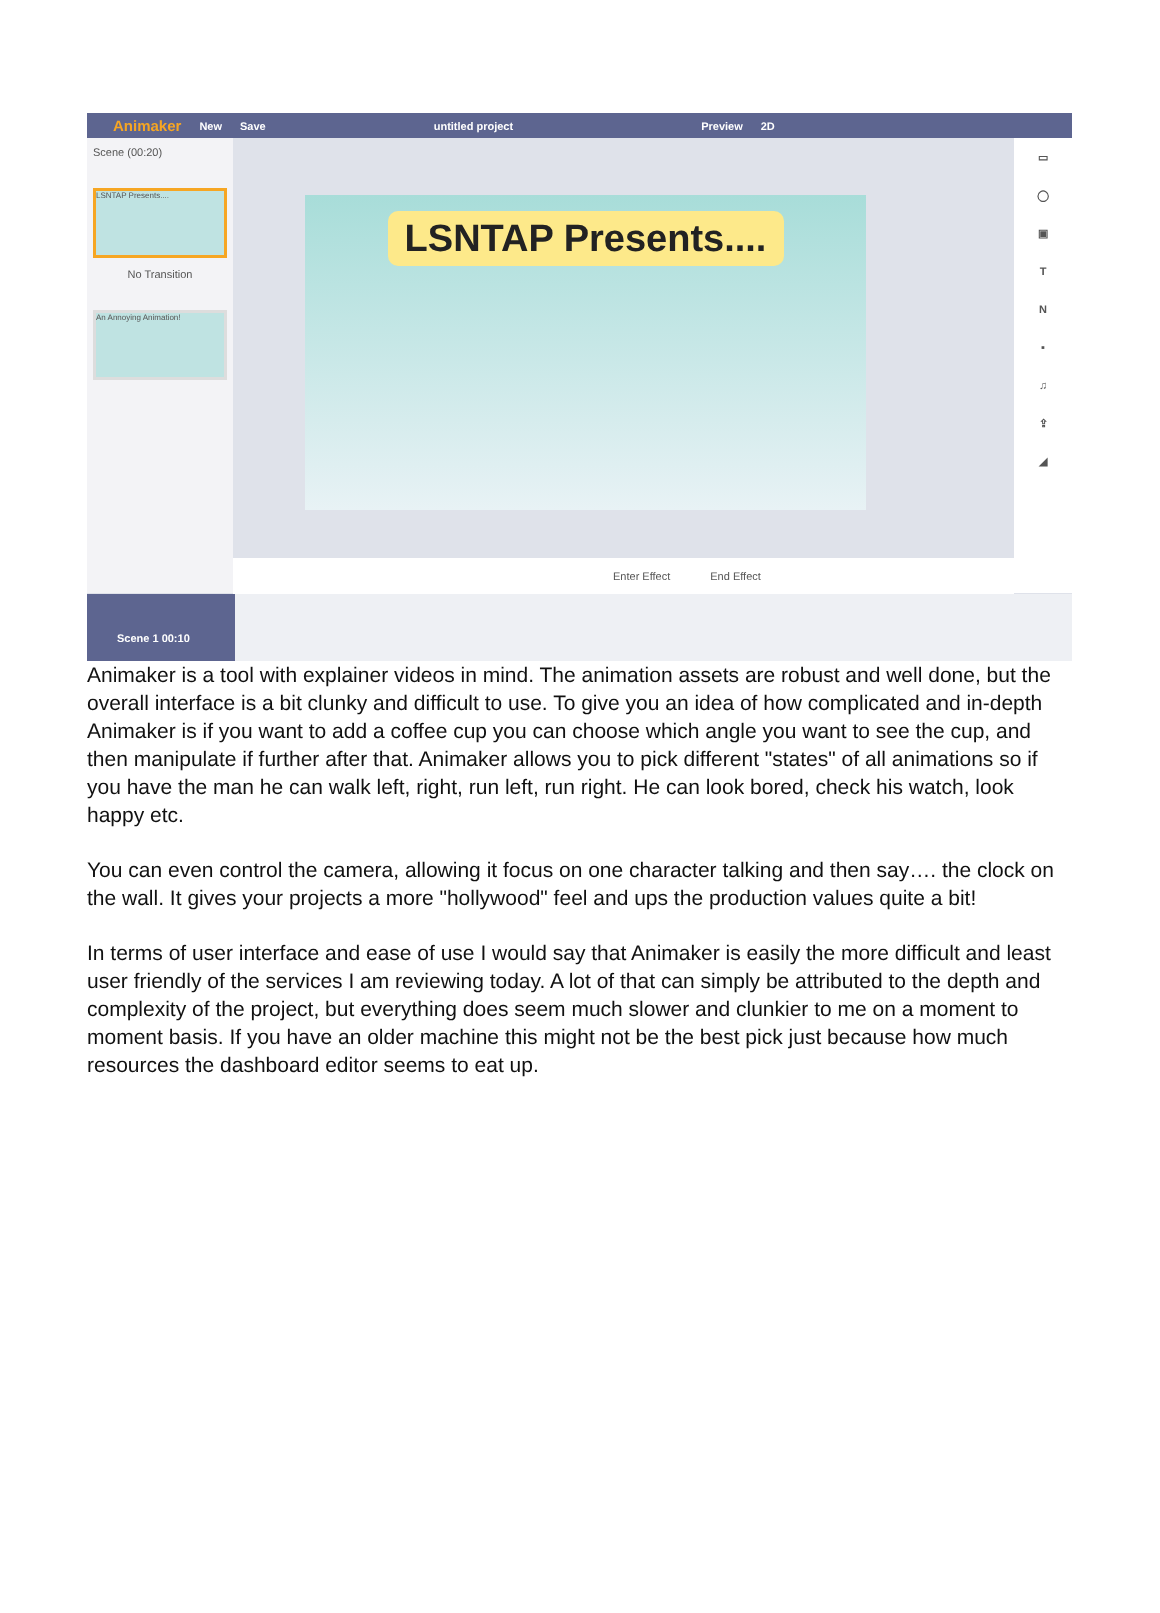Animaker New Save untitled project Preview 2D
Scene (00:20)
LSNTAP Presents....
No Transition
An Annoying Animation!
LSNTAP Presents....
▭
◯
▣
T
N
▪
♫
⇪
◢
Enter Effect End Effect
Scene 1 00:10
Animaker is a tool with explainer videos in mind. The animation assets are robust and well done, but the overall interface is a bit clunky and difficult to use. To give you an idea of how complicated and in-depth Animaker is if you want to add a coffee cup you can choose which angle you want to see the cup, and then manipulate if further after that. Animaker allows you to pick different "states" of all animations so if you have the man he can walk left, right, run left, run right. He can look bored, check his watch, look happy etc.
You can even control the camera, allowing it focus on one character talking and then say…. the clock on the wall. It gives your projects a more "hollywood" feel and ups the production values quite a bit!
In terms of user interface and ease of use I would say that Animaker is easily the more difficult and least user friendly of the services I am reviewing today. A lot of that can simply be attributed to the depth and complexity of the project, but everything does seem much slower and clunkier to me on a moment to moment basis. If you have an older machine this might not be the best pick just because how much resources the dashboard editor seems to eat up.